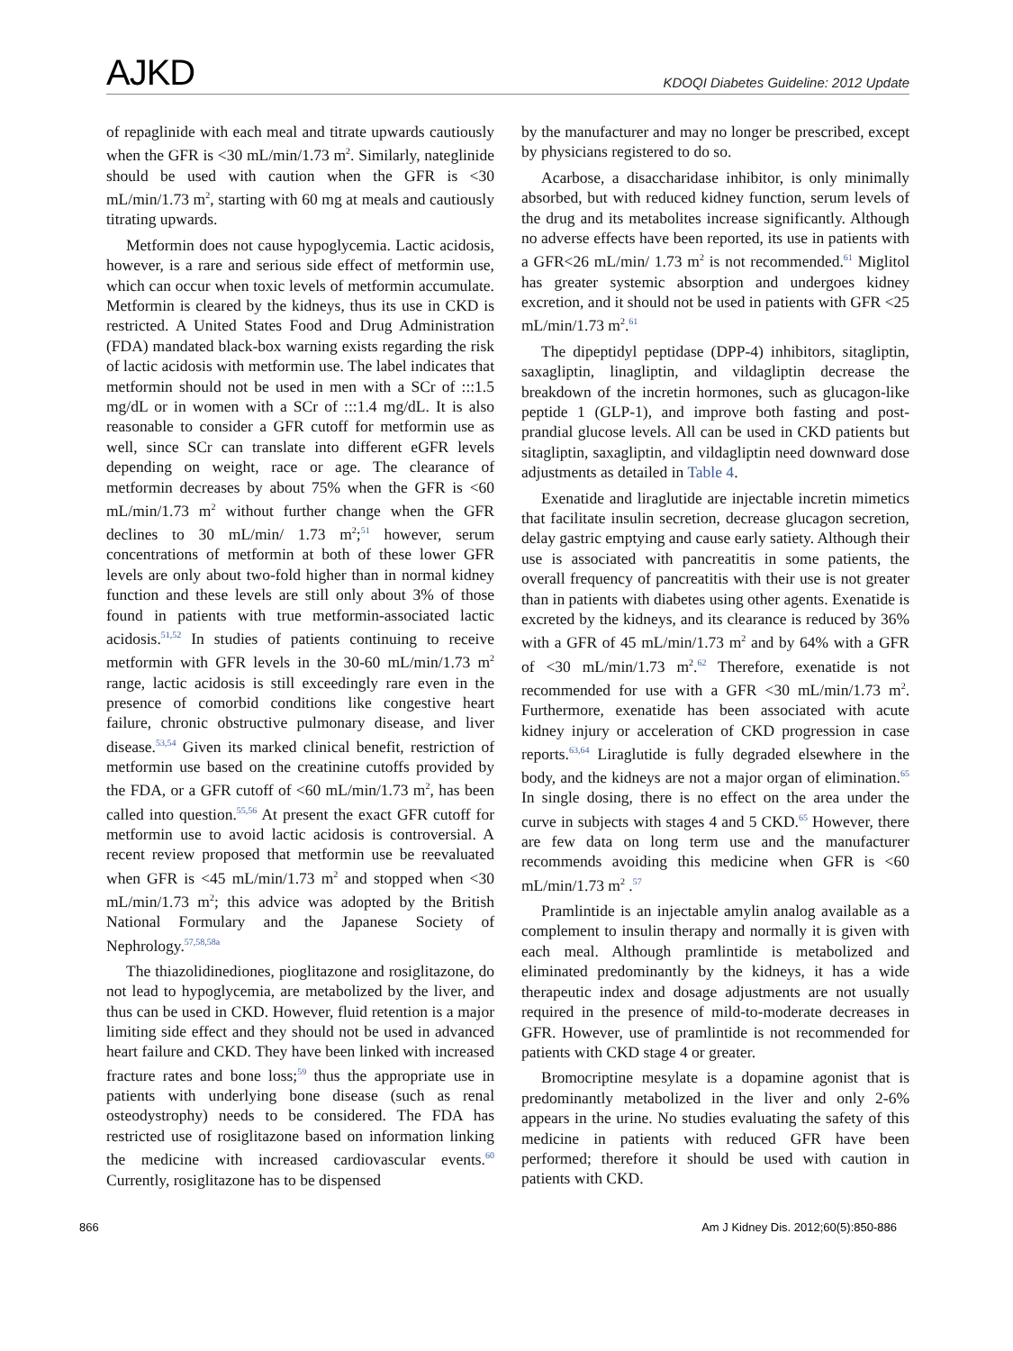AJKD
KDOQI Diabetes Guideline: 2012 Update
of repaglinide with each meal and titrate upwards cautiously when the GFR is <30 mL/min/1.73 m<sup>2</sup>. Similarly, nateglinide should be used with caution when the GFR is <30 mL/min/1.73 m<sup>2</sup>, starting with 60 mg at meals and cautiously titrating upwards.
Metformin does not cause hypoglycemia. Lactic acidosis, however, is a rare and serious side effect of metformin use, which can occur when toxic levels of metformin accumulate. Metformin is cleared by the kidneys, thus its use in CKD is restricted. A United States Food and Drug Administration (FDA) mandated black-box warning exists regarding the risk of lactic acidosis with metformin use. The label indicates that metformin should not be used in men with a SCr of :::1.5 mg/dL or in women with a SCr of :::1.4 mg/dL. It is also reasonable to consider a GFR cutoff for metformin use as well, since SCr can translate into different eGFR levels depending on weight, race or age. The clearance of metformin decreases by about 75% when the GFR is <60 mL/min/1.73 m<sup>2</sup> without further change when the GFR declines to 30 mL/min/ 1.73 m<sup>2</sup>;<sup>51</sup> however, serum concentrations of metformin at both of these lower GFR levels are only about two-fold higher than in normal kidney function and these levels are still only about 3% of those found in patients with true metformin-associated lactic acidosis.<sup>51,52</sup> In studies of patients continuing to receive metformin with GFR levels in the 30-60 mL/min/1.73 m<sup>2</sup> range, lactic acidosis is still exceedingly rare even in the presence of comorbid conditions like congestive heart failure, chronic obstructive pulmonary disease, and liver disease.<sup>53,54</sup> Given its marked clinical benefit, restriction of metformin use based on the creatinine cutoffs provided by the FDA, or a GFR cutoff of <60 mL/min/1.73 m<sup>2</sup>, has been called into question.<sup>55,56</sup> At present the exact GFR cutoff for metformin use to avoid lactic acidosis is controversial. A recent review proposed that metformin use be reevaluated when GFR is <45 mL/min/1.73 m<sup>2</sup> and stopped when <30 mL/min/1.73 m<sup>2</sup>; this advice was adopted by the British National Formulary and the Japanese Society of Nephrology.<sup>57,58,58a</sup>
The thiazolidinediones, pioglitazone and rosiglitazone, do not lead to hypoglycemia, are metabolized by the liver, and thus can be used in CKD. However, fluid retention is a major limiting side effect and they should not be used in advanced heart failure and CKD. They have been linked with increased fracture rates and bone loss;<sup>59</sup> thus the appropriate use in patients with underlying bone disease (such as renal osteodystrophy) needs to be considered. The FDA has restricted use of rosiglitazone based on information linking the medicine with increased cardiovascular events.<sup>60</sup> Currently, rosiglitazone has to be dispensed
by the manufacturer and may no longer be prescribed, except by physicians registered to do so.
Acarbose, a disaccharidase inhibitor, is only minimally absorbed, but with reduced kidney function, serum levels of the drug and its metabolites increase significantly. Although no adverse effects have been reported, its use in patients with a GFR<26 mL/min/ 1.73 m<sup>2</sup> is not recommended.<sup>61</sup> Miglitol has greater systemic absorption and undergoes kidney excretion, and it should not be used in patients with GFR <25 mL/min/1.73 m<sup>2</sup>.<sup>61</sup>
The dipeptidyl peptidase (DPP-4) inhibitors, sitagliptin, saxagliptin, linagliptin, and vildagliptin decrease the breakdown of the incretin hormones, such as glucagon-like peptide 1 (GLP-1), and improve both fasting and post-prandial glucose levels. All can be used in CKD patients but sitagliptin, saxagliptin, and vildagliptin need downward dose adjustments as detailed in Table 4.
Exenatide and liraglutide are injectable incretin mimetics that facilitate insulin secretion, decrease glucagon secretion, delay gastric emptying and cause early satiety. Although their use is associated with pancreatitis in some patients, the overall frequency of pancreatitis with their use is not greater than in patients with diabetes using other agents. Exenatide is excreted by the kidneys, and its clearance is reduced by 36% with a GFR of 45 mL/min/1.73 m<sup>2</sup> and by 64% with a GFR of <30 mL/min/1.73 m<sup>2</sup>.<sup>62</sup> Therefore, exenatide is not recommended for use with a GFR <30 mL/min/1.73 m<sup>2</sup>. Furthermore, exenatide has been associated with acute kidney injury or acceleration of CKD progression in case reports.<sup>63,64</sup> Liraglutide is fully degraded elsewhere in the body, and the kidneys are not a major organ of elimination.<sup>65</sup> In single dosing, there is no effect on the area under the curve in subjects with stages 4 and 5 CKD.<sup>65</sup> However, there are few data on long term use and the manufacturer recommends avoiding this medicine when GFR is <60 mL/min/1.73 m<sup>2</sup> .<sup>57</sup>
Pramlintide is an injectable amylin analog available as a complement to insulin therapy and normally it is given with each meal. Although pramlintide is metabolized and eliminated predominantly by the kidneys, it has a wide therapeutic index and dosage adjustments are not usually required in the presence of mild-to-moderate decreases in GFR. However, use of pramlintide is not recommended for patients with CKD stage 4 or greater.
Bromocriptine mesylate is a dopamine agonist that is predominantly metabolized in the liver and only 2-6% appears in the urine. No studies evaluating the safety of this medicine in patients with reduced GFR have been performed; therefore it should be used with caution in patients with CKD.
866 Am J Kidney Dis. 2012;60(5):850-886